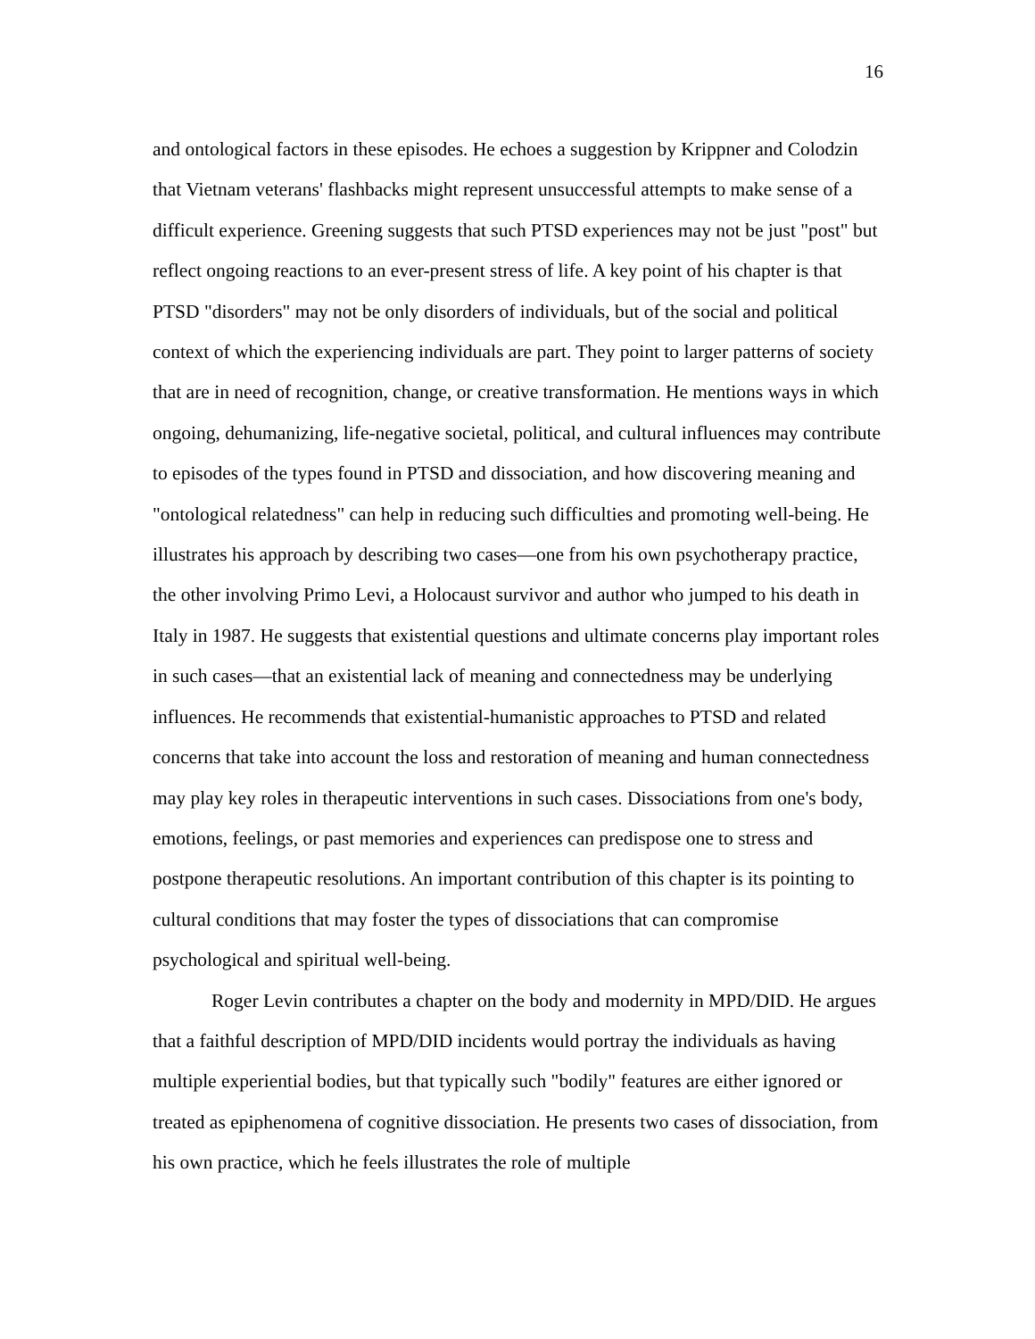16
and ontological factors in these episodes. He echoes a suggestion by Krippner and Colodzin that Vietnam veterans' flashbacks might represent unsuccessful attempts to make sense of a difficult experience. Greening suggests that such PTSD experiences may not be just "post" but reflect ongoing reactions to an ever-present stress of life. A key point of his chapter is that PTSD "disorders" may not be only disorders of individuals, but of the social and political context of which the experiencing individuals are part. They point to larger patterns of society that are in need of recognition, change, or creative transformation. He mentions ways in which ongoing, dehumanizing, life-negative societal, political, and cultural influences may contribute to episodes of the types found in PTSD and dissociation, and how discovering meaning and "ontological relatedness" can help in reducing such difficulties and promoting well-being. He illustrates his approach by describing two cases—one from his own psychotherapy practice, the other involving Primo Levi, a Holocaust survivor and author who jumped to his death in Italy in 1987. He suggests that existential questions and ultimate concerns play important roles in such cases—that an existential lack of meaning and connectedness may be underlying influences. He recommends that existential-humanistic approaches to PTSD and related concerns that take into account the loss and restoration of meaning and human connectedness may play key roles in therapeutic interventions in such cases. Dissociations from one's body, emotions, feelings, or past memories and experiences can predispose one to stress and postpone therapeutic resolutions. An important contribution of this chapter is its pointing to cultural conditions that may foster the types of dissociations that can compromise psychological and spiritual well-being.
Roger Levin contributes a chapter on the body and modernity in MPD/DID. He argues that a faithful description of MPD/DID incidents would portray the individuals as having multiple experiential bodies, but that typically such "bodily" features are either ignored or treated as epiphenomena of cognitive dissociation. He presents two cases of dissociation, from his own practice, which he feels illustrates the role of multiple